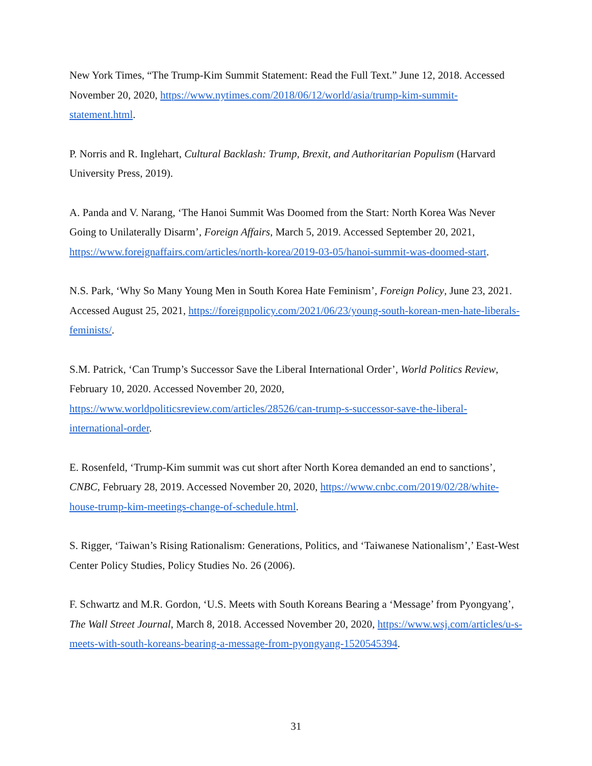New York Times, “The Trump-Kim Summit Statement: Read the Full Text.” June 12, 2018. Accessed November 20, 2020, https://www.nytimes.com/2018/06/12/world/asia/trump-kim-summit-statement.html.
P. Norris and R. Inglehart, Cultural Backlash: Trump, Brexit, and Authoritarian Populism (Harvard University Press, 2019).
A. Panda and V. Narang, ‘The Hanoi Summit Was Doomed from the Start: North Korea Was Never Going to Unilaterally Disarm’, Foreign Affairs, March 5, 2019. Accessed September 20, 2021, https://www.foreignaffairs.com/articles/north-korea/2019-03-05/hanoi-summit-was-doomed-start.
N.S. Park, ‘Why So Many Young Men in South Korea Hate Feminism’, Foreign Policy, June 23, 2021. Accessed August 25, 2021, https://foreignpolicy.com/2021/06/23/young-south-korean-men-hate-liberals-feminists/.
S.M. Patrick, ‘Can Trump’s Successor Save the Liberal International Order’, World Politics Review, February 10, 2020. Accessed November 20, 2020, https://www.worldpoliticsreview.com/articles/28526/can-trump-s-successor-save-the-liberal-international-order.
E. Rosenfeld, ‘Trump-Kim summit was cut short after North Korea demanded an end to sanctions’, CNBC, February 28, 2019. Accessed November 20, 2020, https://www.cnbc.com/2019/02/28/white-house-trump-kim-meetings-change-of-schedule.html.
S. Rigger, ‘Taiwan’s Rising Rationalism: Generations, Politics, and ‘Taiwanese Nationalism’,’ East-West Center Policy Studies, Policy Studies No. 26 (2006).
F. Schwartz and M.R. Gordon, ‘U.S. Meets with South Koreans Bearing a ‘Message’ from Pyongyang’, The Wall Street Journal, March 8, 2018. Accessed November 20, 2020, https://www.wsj.com/articles/u-s-meets-with-south-koreans-bearing-a-message-from-pyongyang-1520545394.
31